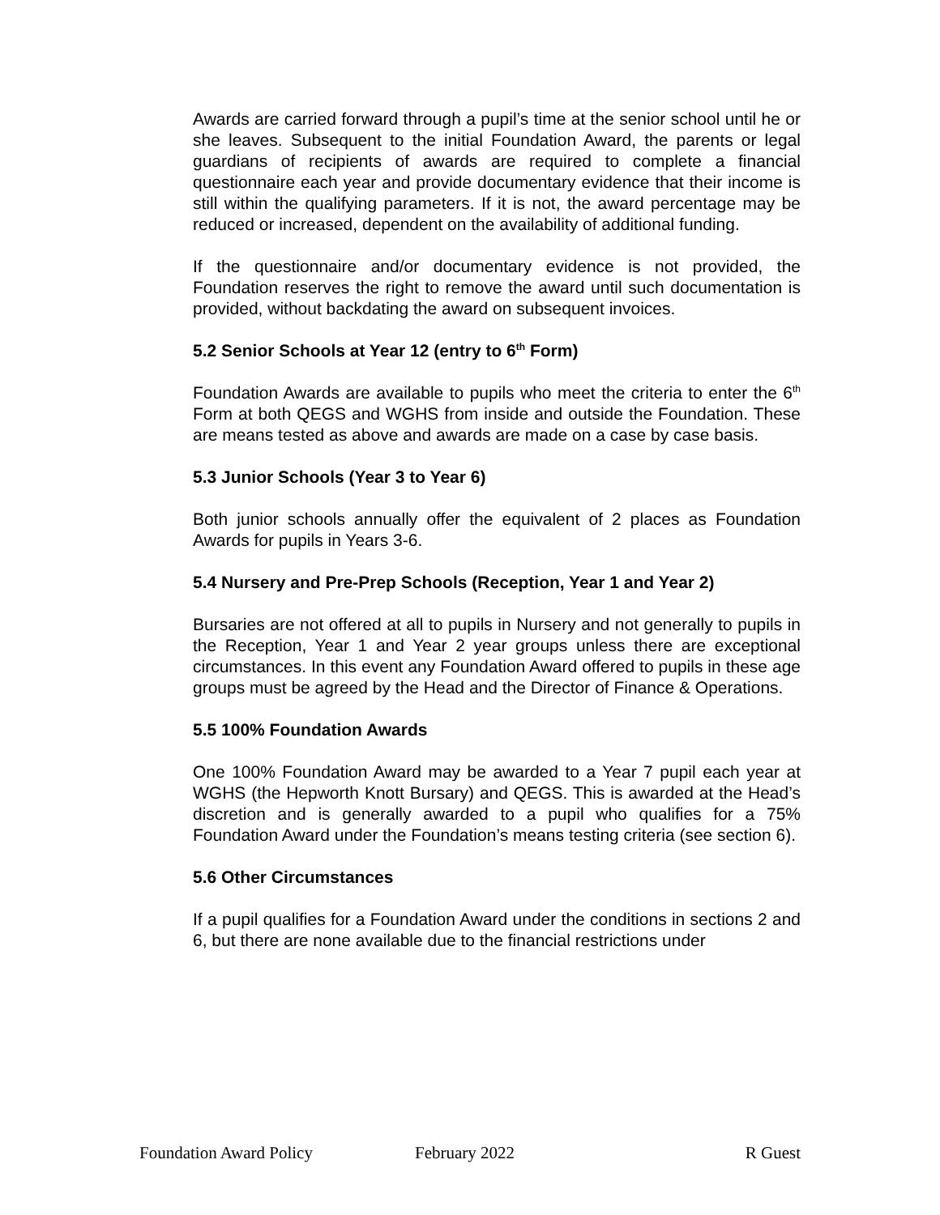Awards are carried forward through a pupil’s time at the senior school until he or she leaves. Subsequent to the initial Foundation Award, the parents or legal guardians of recipients of awards are required to complete a financial questionnaire each year and provide documentary evidence that their income is still within the qualifying parameters. If it is not, the award percentage may be reduced or increased, dependent on the availability of additional funding.
If the questionnaire and/or documentary evidence is not provided, the Foundation reserves the right to remove the award until such documentation is provided, without backdating the award on subsequent invoices.
5.2 Senior Schools at Year 12 (entry to 6<sup>th</sup> Form)
Foundation Awards are available to pupils who meet the criteria to enter the 6<sup>th</sup> Form at both QEGS and WGHS from inside and outside the Foundation. These are means tested as above and awards are made on a case by case basis.
5.3 Junior Schools (Year 3 to Year 6)
Both junior schools annually offer the equivalent of 2 places as Foundation Awards for pupils in Years 3-6.
5.4 Nursery and Pre-Prep Schools (Reception, Year 1 and Year 2)
Bursaries are not offered at all to pupils in Nursery and not generally to pupils in the Reception, Year 1 and Year 2 year groups unless there are exceptional circumstances. In this event any Foundation Award offered to pupils in these age groups must be agreed by the Head and the Director of Finance & Operations.
5.5 100% Foundation Awards
One 100% Foundation Award may be awarded to a Year 7 pupil each year at WGHS (the Hepworth Knott Bursary) and QEGS. This is awarded at the Head’s discretion and is generally awarded to a pupil who qualifies for a 75% Foundation Award under the Foundation’s means testing criteria (see section 6).
5.6 Other Circumstances
If a pupil qualifies for a Foundation Award under the conditions in sections 2 and 6, but there are none available due to the financial restrictions under
Foundation Award Policy February 2022 R Guest